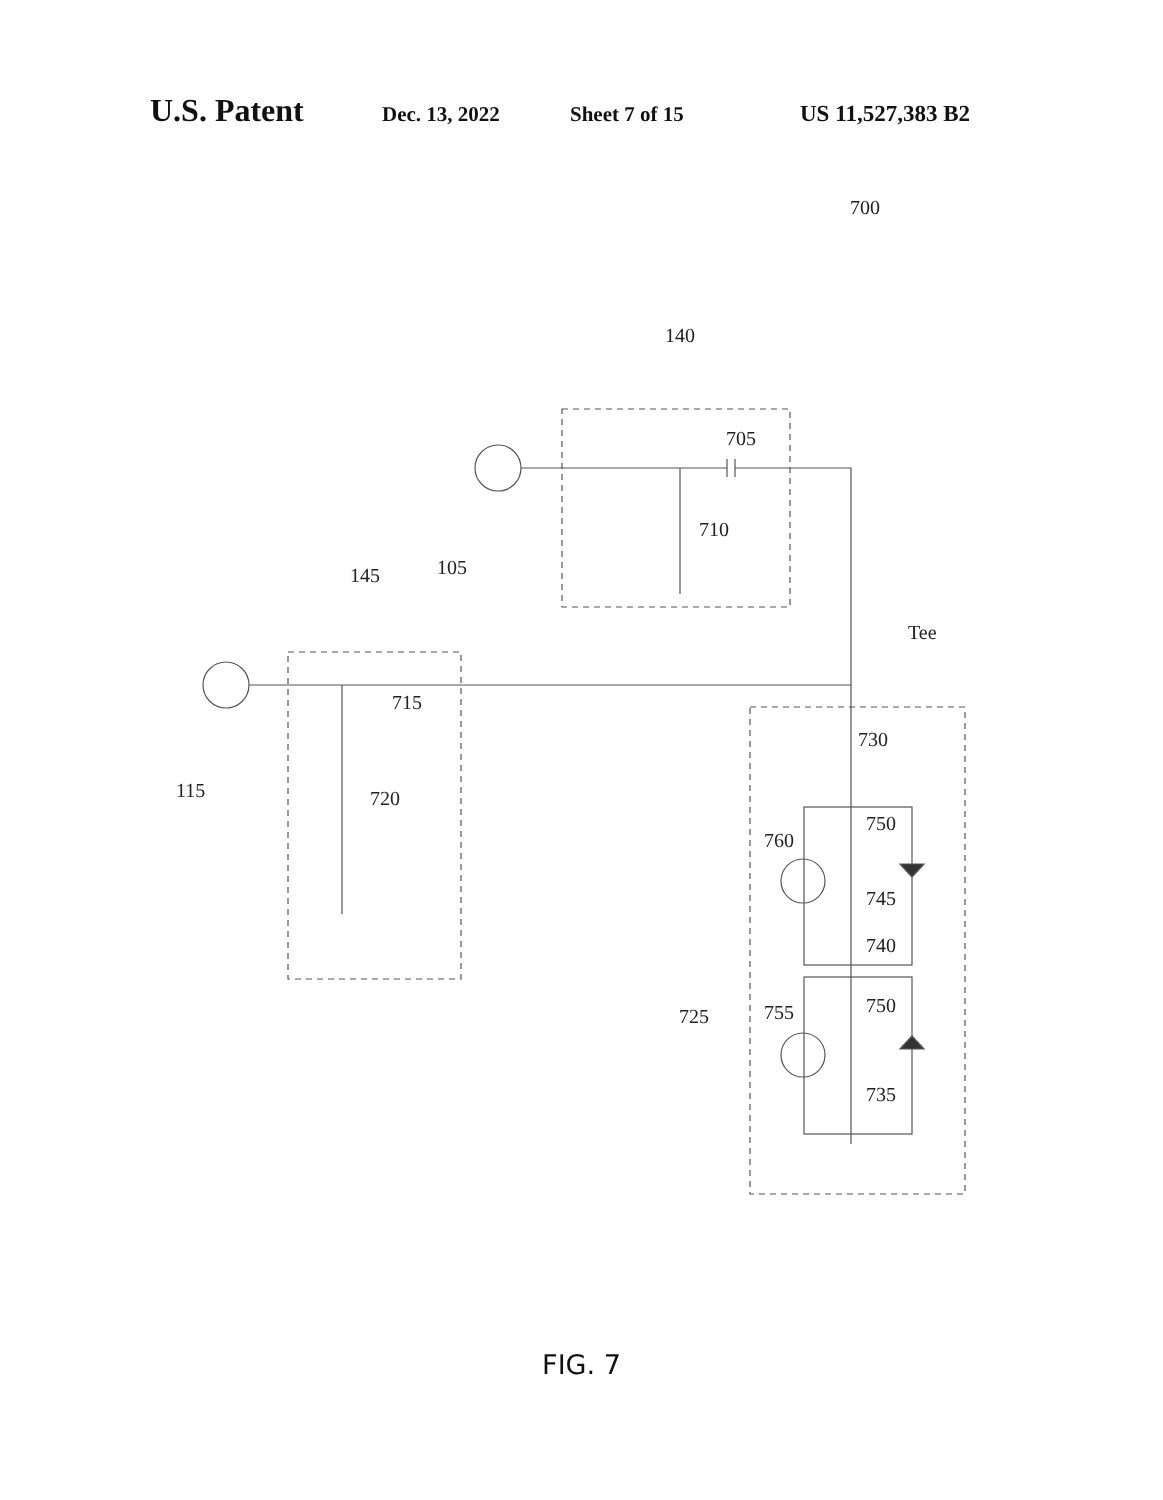U.S. Patent Dec. 13, 2022 Sheet 7 of 15 US 11,527,383 B2
700
140
705
710
105
145
Tee
715
115
720
730
750
760
745
740
750
755
725
735
FIG. 7